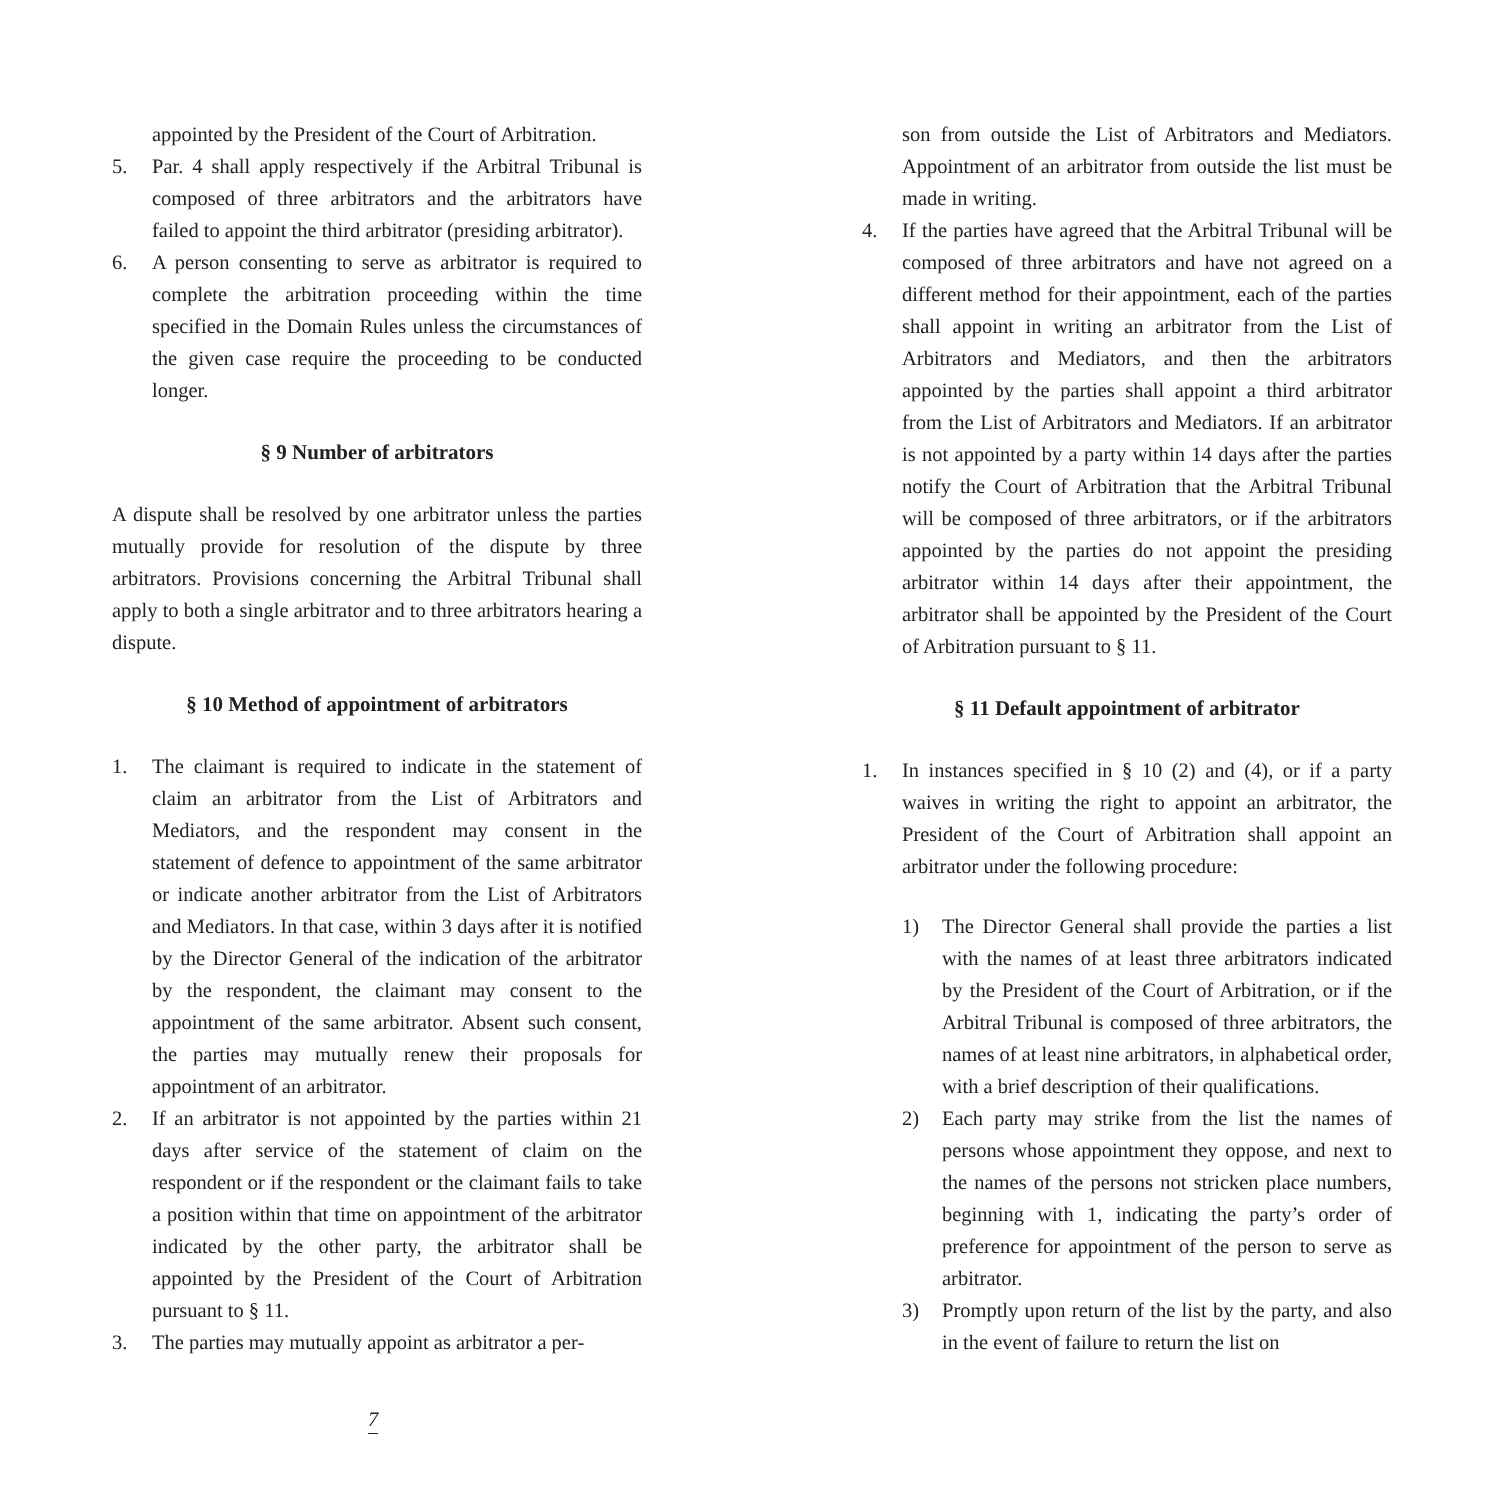appointed by the President of the Court of Arbitration.
5. Par. 4 shall apply respectively if the Arbitral Tribunal is composed of three arbitrators and the arbitrators have failed to appoint the third arbitrator (presiding arbitrator).
6. A person consenting to serve as arbitrator is required to complete the arbitration proceeding within the time specified in the Domain Rules unless the circumstances of the given case require the proceeding to be conducted longer.
§ 9 Number of arbitrators
A dispute shall be resolved by one arbitrator unless the parties mutually provide for resolution of the dispute by three arbitrators. Provisions concerning the Arbitral Tribunal shall apply to both a single arbitrator and to three arbitrators hearing a dispute.
§ 10 Method of appointment of arbitrators
1. The claimant is required to indicate in the statement of claim an arbitrator from the List of Arbitrators and Mediators, and the respondent may consent in the statement of defence to appointment of the same arbitrator or indicate another arbitrator from the List of Arbitrators and Mediators. In that case, within 3 days after it is notified by the Director General of the indication of the arbitrator by the respondent, the claimant may consent to the appointment of the same arbitrator. Absent such consent, the parties may mutually renew their proposals for appointment of an arbitrator.
2. If an arbitrator is not appointed by the parties within 21 days after service of the statement of claim on the respondent or if the respondent or the claimant fails to take a position within that time on appointment of the arbitrator indicated by the other party, the arbitrator shall be appointed by the President of the Court of Arbitration pursuant to § 11.
3. The parties may mutually appoint as arbitrator a per-
son from outside the List of Arbitrators and Mediators. Appointment of an arbitrator from outside the list must be made in writing.
4. If the parties have agreed that the Arbitral Tribunal will be composed of three arbitrators and have not agreed on a different method for their appointment, each of the parties shall appoint in writing an arbitrator from the List of Arbitrators and Mediators, and then the arbitrators appointed by the parties shall appoint a third arbitrator from the List of Arbitrators and Mediators. If an arbitrator is not appointed by a party within 14 days after the parties notify the Court of Arbitration that the Arbitral Tribunal will be composed of three arbitrators, or if the arbitrators appointed by the parties do not appoint the presiding arbitrator within 14 days after their appointment, the arbitrator shall be appointed by the President of the Court of Arbitration pursuant to § 11.
§ 11 Default appointment of arbitrator
1. In instances specified in § 10 (2) and (4), or if a party waives in writing the right to appoint an arbitrator, the President of the Court of Arbitration shall appoint an arbitrator under the following procedure:
1) The Director General shall provide the parties a list with the names of at least three arbitrators indicated by the President of the Court of Arbitration, or if the Arbitral Tribunal is composed of three arbitrators, the names of at least nine arbitrators, in alphabetical order, with a brief description of their qualifications.
2) Each party may strike from the list the names of persons whose appointment they oppose, and next to the names of the persons not stricken place numbers, beginning with 1, indicating the party’s order of preference for appointment of the person to serve as arbitrator.
3) Promptly upon return of the list by the party, and also in the event of failure to return the list on
7